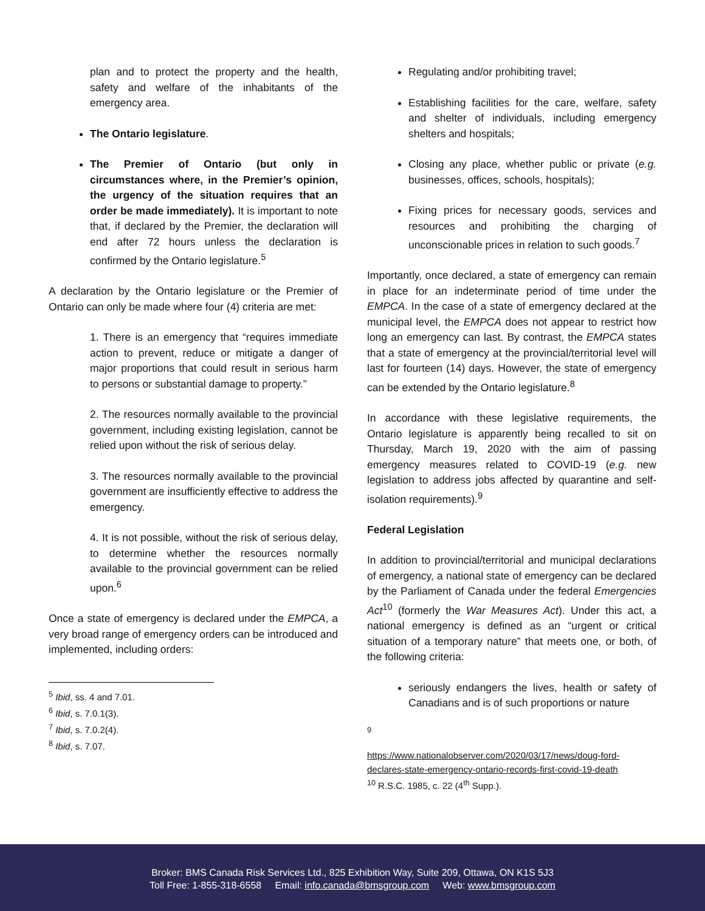plan and to protect the property and the health, safety and welfare of the inhabitants of the emergency area.
The Ontario legislature.
The Premier of Ontario (but only in circumstances where, in the Premier’s opinion, the urgency of the situation requires that an order be made immediately). It is important to note that, if declared by the Premier, the declaration will end after 72 hours unless the declaration is confirmed by the Ontario legislature.<sup>5</sup>
A declaration by the Ontario legislature or the Premier of Ontario can only be made where four (4) criteria are met:
1. There is an emergency that “requires immediate action to prevent, reduce or mitigate a danger of major proportions that could result in serious harm to persons or substantial damage to property.”
2. The resources normally available to the provincial government, including existing legislation, cannot be relied upon without the risk of serious delay.
3. The resources normally available to the provincial government are insufficiently effective to address the emergency.
4. It is not possible, without the risk of serious delay, to determine whether the resources normally available to the provincial government can be relied upon.<sup>6</sup>
Once a state of emergency is declared under the EMPCA, a very broad range of emergency orders can be introduced and implemented, including orders:
<sup>5</sup> Ibid, ss. 4 and 7.01.
<sup>6</sup> Ibid, s. 7.0.1(3).
<sup>7</sup> Ibid, s. 7.0.2(4).
<sup>8</sup> Ibid, s. 7.07.
Regulating and/or prohibiting travel;
Establishing facilities for the care, welfare, safety and shelter of individuals, including emergency shelters and hospitals;
Closing any place, whether public or private (e.g. businesses, offices, schools, hospitals);
Fixing prices for necessary goods, services and resources and prohibiting the charging of unconscionable prices in relation to such goods.<sup>7</sup>
Importantly, once declared, a state of emergency can remain in place for an indeterminate period of time under the EMPCA. In the case of a state of emergency declared at the municipal level, the EMPCA does not appear to restrict how long an emergency can last. By contrast, the EMPCA states that a state of emergency at the provincial/territorial level will last for fourteen (14) days. However, the state of emergency can be extended by the Ontario legislature.<sup>8</sup>
In accordance with these legislative requirements, the Ontario legislature is apparently being recalled to sit on Thursday, March 19, 2020 with the aim of passing emergency measures related to COVID-19 (e.g. new legislation to address jobs affected by quarantine and self-isolation requirements).<sup>9</sup>
Federal Legislation
In addition to provincial/territorial and municipal declarations of emergency, a national state of emergency can be declared by the Parliament of Canada under the federal Emergencies Act<sup>10</sup> (formerly the War Measures Act). Under this act, a national emergency is defined as an “urgent or critical situation of a temporary nature” that meets one, or both, of the following criteria:
seriously endangers the lives, health or safety of Canadians and is of such proportions or nature
<sup>9</sup>
https://www.nationalobserver.com/2020/03/17/news/doug-ford-declares-state-emergency-ontario-records-first-covid-19-death
<sup>10</sup> R.S.C. 1985, c. 22 (4<sup>th</sup> Supp.).
Broker: BMS Canada Risk Services Ltd., 825 Exhibition Way, Suite 209, Ottawa, ON K1S 5J3
Toll Free: 1-855-318-6558 Email: info.canada@bmsgroup.com Web: www.bmsgroup.com